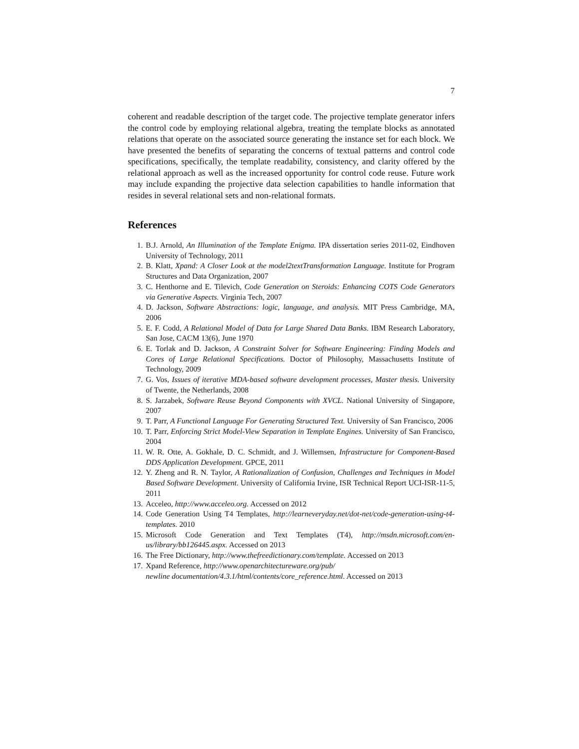7
coherent and readable description of the target code. The projective template generator infers the control code by employing relational algebra, treating the template blocks as annotated relations that operate on the associated source generating the instance set for each block. We have presented the benefits of separating the concerns of textual patterns and control code specifications, specifically, the template readability, consistency, and clarity offered by the relational approach as well as the increased opportunity for control code reuse. Future work may include expanding the projective data selection capabilities to handle information that resides in several relational sets and non-relational formats.
References
1. B.J. Arnold, An Illumination of the Template Enigma. IPA dissertation series 2011-02, Eindhoven University of Technology, 2011
2. B. Klatt, Xpand: A Closer Look at the model2textTransformation Language. Institute for Program Structures and Data Organization, 2007
3. C. Henthorne and E. Tilevich, Code Generation on Steroids: Enhancing COTS Code Generators via Generative Aspects. Virginia Tech, 2007
4. D. Jackson, Software Abstractions: logic, language, and analysis. MIT Press Cambridge, MA, 2006
5. E. F. Codd, A Relational Model of Data for Large Shared Data Banks. IBM Research Laboratory, San Jose, CACM 13(6), June 1970
6. E. Torlak and D. Jackson, A Constraint Solver for Software Engineering: Finding Models and Cores of Large Relational Specifications. Doctor of Philosophy, Massachusetts Institute of Technology, 2009
7. G. Vos, Issues of iterative MDA-based software development processes, Master thesis. University of Twente, the Netherlands, 2008
8. S. Jarzabek, Software Reuse Beyond Components with XVCL. National University of Singapore, 2007
9. T. Parr, A Functional Language For Generating Structured Text. University of San Francisco, 2006
10. T. Parr, Enforcing Strict Model-View Separation in Template Engines. University of San Francisco, 2004
11. W. R. Otte, A. Gokhale, D. C. Schmidt, and J. Willemsen, Infrastructure for Component-Based DDS Application Development. GPCE, 2011
12. Y. Zheng and R. N. Taylor, A Rationalization of Confusion, Challenges and Techniques in Model Based Software Development. University of California Irvine, ISR Technical Report UCI-ISR-11-5, 2011
13. Acceleo, http://www.acceleo.org. Accessed on 2012
14. Code Generation Using T4 Templates, http://learneveryday.net/dot-net/code-generation-using-t4-templates. 2010
15. Microsoft Code Generation and Text Templates (T4), http://msdn.microsoft.com/en-us/library/bb126445.aspx. Accessed on 2013
16. The Free Dictionary, http://www.thefreedictionary.com/template. Accessed on 2013
17. Xpand Reference, http://www.openarchitectureware.org/pub/
newline documentation/4.3.1/html/contents/core_reference.html. Accessed on 2013